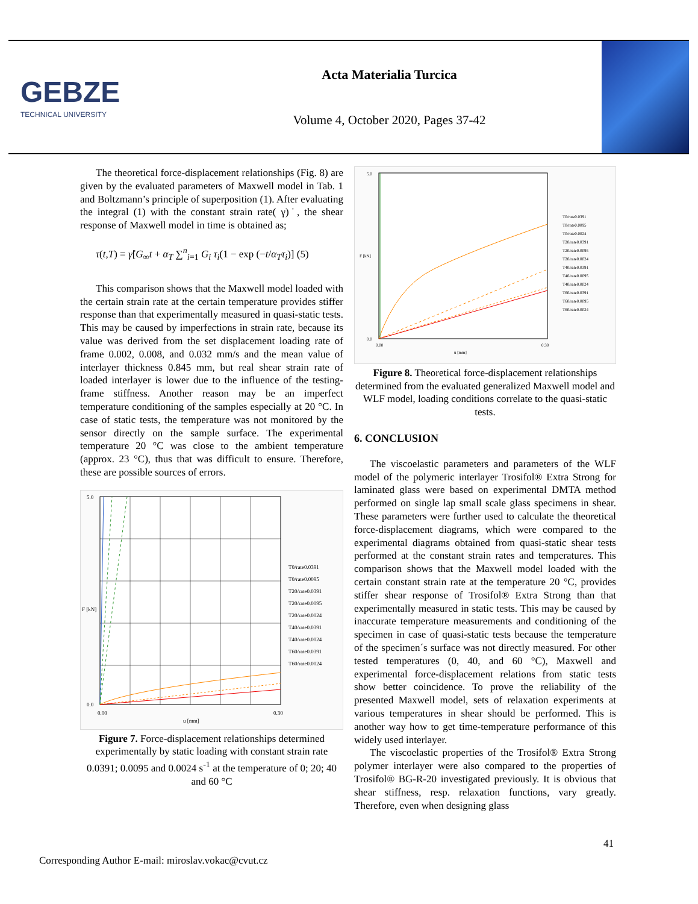GEBZE
TECHNICAL UNIVERSITY
Acta Materialia Turcica
Volume 4, October 2020, Pages 37-42
The theoretical force-displacement relationships (Fig. 8) are given by the evaluated parameters of Maxwell model in Tab. 1 and Boltzmann’s principle of superposition (1). After evaluating the integral (1) with the constant strain rate( γ)˙, the shear response of Maxwell model in time is obtained as;
τ(t,T) = γ̇[G<sub>∞</sub>t + α<sub>T</sub> ∑<sup>n</sup><sub>i=1</sub> G<sub>i</sub> τ<sub>i</sub>(1 − exp (−t/α<sub>T</sub>τ<sub>i</sub>)] (5)
This comparison shows that the Maxwell model loaded with the certain strain rate at the certain temperature provides stiffer response than that experimentally measured in quasi-static tests. This may be caused by imperfections in strain rate, because its value was derived from the set displacement loading rate of frame 0.002, 0.008, and 0.032 mm/s and the mean value of interlayer thickness 0.845 mm, but real shear strain rate of loaded interlayer is lower due to the influence of the testing-frame stiffness. Another reason may be an imperfect temperature conditioning of the samples especially at 20 °C. In case of static tests, the temperature was not monitored by the sensor directly on the sample surface. The experimental temperature 20 °C was close to the ambient temperature (approx. 23 °C), thus that was difficult to ensure. Therefore, these are possible sources of errors.
5.0
0.0
0.00
0.30
u [mm]
F [kN]
T0/rate0.0391
T0/rate0.0095
T20/rate0.0391
T20/rate0.0095
T20/rate0.0024
T40/rate0.0391
T40/rate0.0024
T60/rate0.0391
T60/rate0.0024
Figure 7. Force-displacement relationships determined experimentally by static loading with constant strain rate 0.0391; 0.0095 and 0.0024 s<sup>-1</sup> at the temperature of 0; 20; 40 and 60 °C
5.0
0.0
0.00
0.30
u [mm]
F [kN]
T0/rate0.0391
T0/rate0.0095
T0/rate0.0024
T20/rate0.0391
T20/rate0.0095
T20/rate0.0024
T40/rate0.0391
T40/rate0.0095
T40/rate0.0024
T60/rate0.0391
T60/rate0.0095
T60/rate0.0024
Figure 8. Theoretical force-displacement relationships determined from the evaluated generalized Maxwell model and WLF model, loading conditions correlate to the quasi-static tests.
6. CONCLUSION
The viscoelastic parameters and parameters of the WLF model of the polymeric interlayer Trosifol® Extra Strong for laminated glass were based on experimental DMTA method performed on single lap small scale glass specimens in shear. These parameters were further used to calculate the theoretical force-displacement diagrams, which were compared to the experimental diagrams obtained from quasi-static shear tests performed at the constant strain rates and temperatures. This comparison shows that the Maxwell model loaded with the certain constant strain rate at the temperature 20 °C, provides stiffer shear response of Trosifol® Extra Strong than that experimentally measured in static tests. This may be caused by inaccurate temperature measurements and conditioning of the specimen in case of quasi-static tests because the temperature of the specimen´s surface was not directly measured. For other tested temperatures (0, 40, and 60 °C), Maxwell and experimental force-displacement relations from static tests show better coincidence. To prove the reliability of the presented Maxwell model, sets of relaxation experiments at various temperatures in shear should be performed. This is another way how to get time-temperature performance of this widely used interlayer.
The viscoelastic properties of the Trosifol® Extra Strong polymer interlayer were also compared to the properties of Trosifol® BG-R-20 investigated previously. It is obvious that shear stiffness, resp. relaxation functions, vary greatly. Therefore, even when designing glass
41
Corresponding Author E-mail: miroslav.vokac@cvut.cz